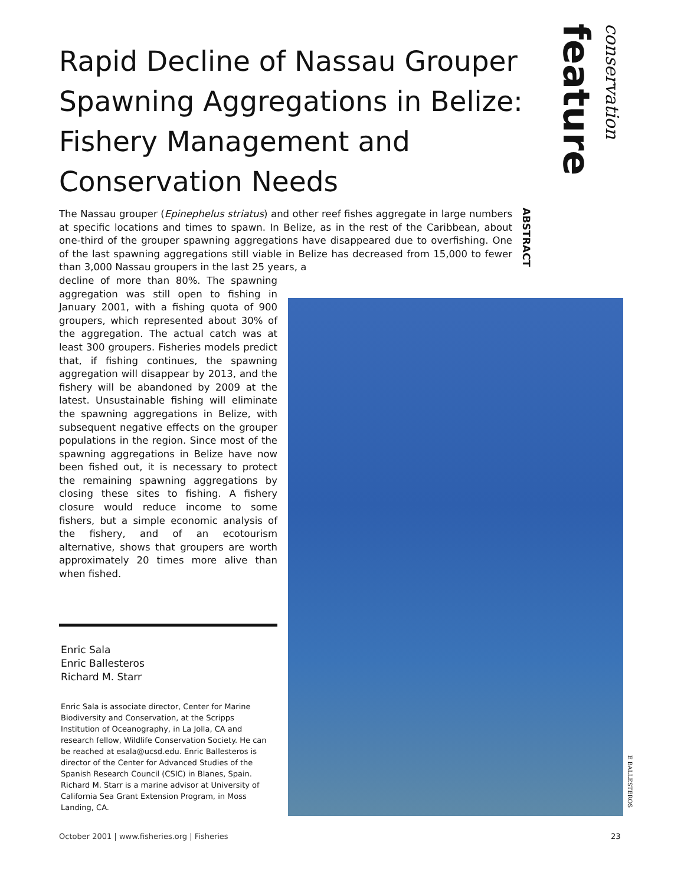Rapid Decline of Nassau Grouper Spawning Aggregations in Belize: Fishery Management and Conservation Needs
feature
conservation
The Nassau grouper (Epinephelus striatus) and other reef fishes aggregate in large numbers at specific locations and times to spawn. In Belize, as in the rest of the Caribbean, about one-third of the grouper spawning aggregations have disappeared due to overfishing. One of the last spawning aggregations still viable in Belize has decreased from 15,000 to fewer than 3,000 Nassau groupers in the last 25 years, a
decline of more than 80%. The spawning aggregation was still open to fishing in January 2001, with a fishing quota of 900 groupers, which represented about 30% of the aggregation. The actual catch was at least 300 groupers. Fisheries models predict that, if fishing continues, the spawning aggregation will disappear by 2013, and the fishery will be abandoned by 2009 at the latest. Unsustainable fishing will eliminate the spawning aggregations in Belize, with subsequent negative effects on the grouper populations in the region. Since most of the spawning aggregations in Belize have now been fished out, it is necessary to protect the remaining spawning aggregations by closing these sites to fishing. A fishery closure would reduce income to some fishers, but a simple economic analysis of the fishery, and of an ecotourism alternative, shows that groupers are worth approximately 20 times more alive than when fished.
ABSTRACT
Enric Sala
Enric Ballesteros
Richard M. Starr
Enric Sala is associate director, Center for Marine Biodiversity and Conservation, at the Scripps Institution of Oceanography, in La Jolla, CA and research fellow, Wildlife Conservation Society. He can be reached at esala@ucsd.edu. Enric Ballesteros is director of the Center for Advanced Studies of the Spanish Research Council (CSIC) in Blanes, Spain. Richard M. Starr is a marine advisor at University of California Sea Grant Extension Program, in Moss Landing, CA.
E BALLESTEROS
October 2001 | www.fisheries.org | Fisheries
23